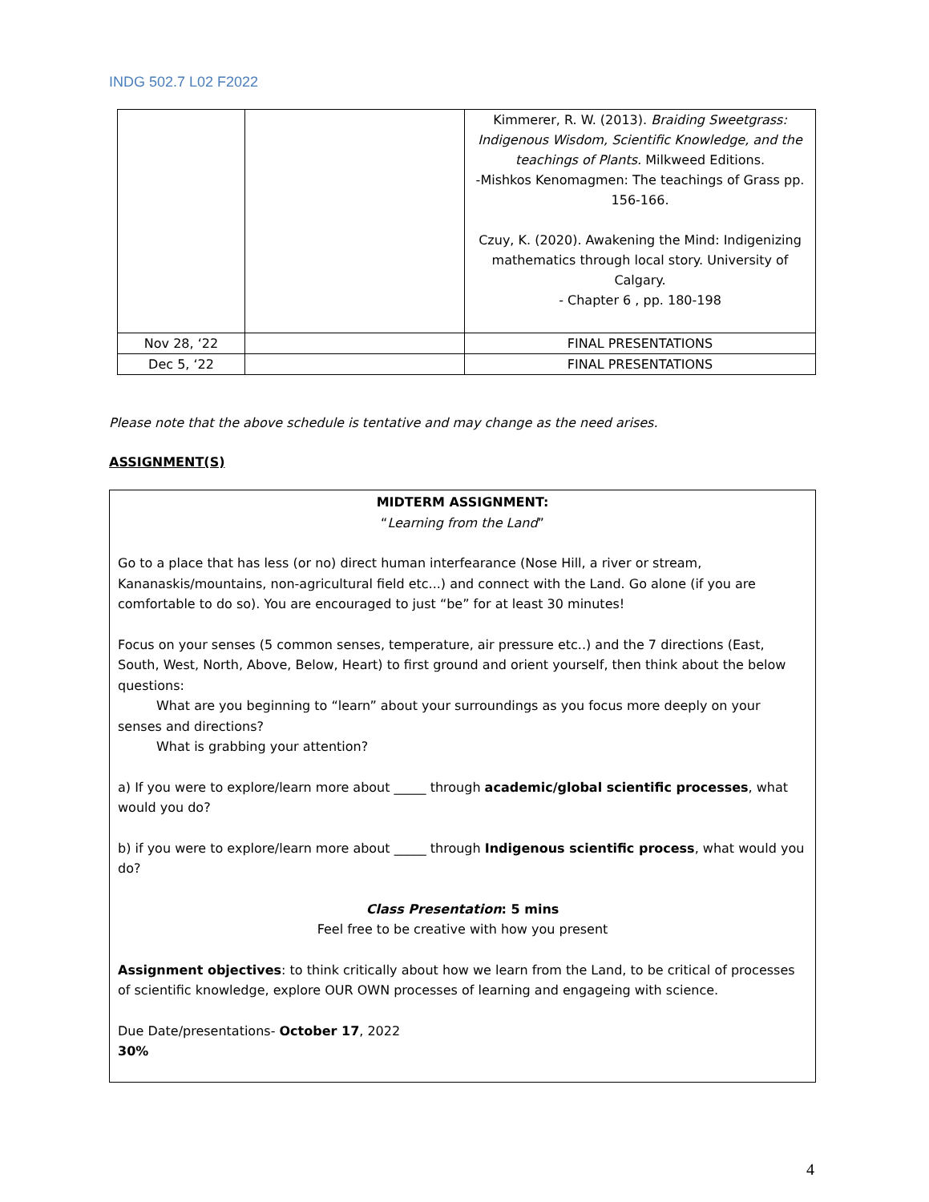INDG 502.7 L02 F2022
| | | Kimmerer, R. W. (2013). Braiding Sweetgrass: Indigenous Wisdom, Scientific Knowledge, and the teachings of Plants. Milkweed Editions. -Mishkos Kenomagmen: The teachings of Grass pp. 156-166. Czuy, K. (2020). Awakening the Mind: Indigenizing mathematics through local story. University of Calgary. - Chapter 6 , pp. 180-198 |
| Nov 28, ‘22 | | FINAL PRESENTATIONS |
| Dec 5, ‘22 | | FINAL PRESENTATIONS |
Please note that the above schedule is tentative and may change as the need arises.
ASSIGNMENT(S)
MIDTERM ASSIGNMENT:
“Learning from the Land”
Go to a place that has less (or no) direct human interfearance (Nose Hill, a river or stream, Kananaskis/mountains, non-agricultural field etc...) and connect with the Land. Go alone (if you are comfortable to do so). You are encouraged to just “be” for at least 30 minutes!
Focus on your senses (5 common senses, temperature, air pressure etc..) and the 7 directions (East, South, West, North, Above, Below, Heart) to first ground and orient yourself, then think about the below questions:
What are you beginning to “learn” about your surroundings as you focus more deeply on your senses and directions?
What is grabbing your attention?
a) If you were to explore/learn more about _____ through academic/global scientific processes, what would you do?
b) if you were to explore/learn more about _____ through Indigenous scientific process, what would you do?
Class Presentation: 5 mins
Feel free to be creative with how you present
Assignment objectives: to think critically about how we learn from the Land, to be critical of processes of scientific knowledge, explore OUR OWN processes of learning and engageing with science.
Due Date/presentations- October 17, 2022
30%
4